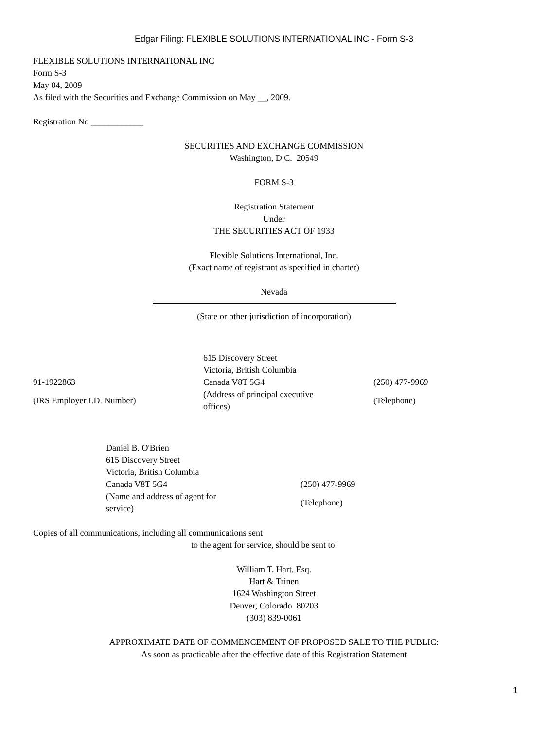Edgar Filing: FLEXIBLE SOLUTIONS INTERNATIONAL INC - Form S-3
FLEXIBLE SOLUTIONS INTERNATIONAL INC
Form S-3
May 04, 2009
As filed with the Securities and Exchange Commission on May __, 2009.
Registration No ____________
SECURITIES AND EXCHANGE COMMISSION
Washington, D.C. 20549
FORM S-3
Registration Statement
Under
THE SECURITIES ACT OF 1933
Flexible Solutions International, Inc.
(Exact name of registrant as specified in charter)
Nevada
(State or other jurisdiction of incorporation)
| | 615 Discovery Street Victoria, British Columbia | |
| 91-1922863 | Canada V8T 5G4 | (250) 477-9969 |
| (IRS Employer I.D. Number) | (Address of principal executive offices) | (Telephone) |
| Daniel B. O'Brien 615 Discovery Street Victoria, British Columbia Canada V8T 5G4 | (250) 477-9969 |
| (Name and address of agent for service) | (Telephone) |
Copies of all communications, including all communications sent
to the agent for service, should be sent to:
William T. Hart, Esq.
Hart & Trinen
1624 Washington Street
Denver, Colorado 80203
(303) 839-0061
APPROXIMATE DATE OF COMMENCEMENT OF PROPOSED SALE TO THE PUBLIC:
As soon as practicable after the effective date of this Registration Statement
1